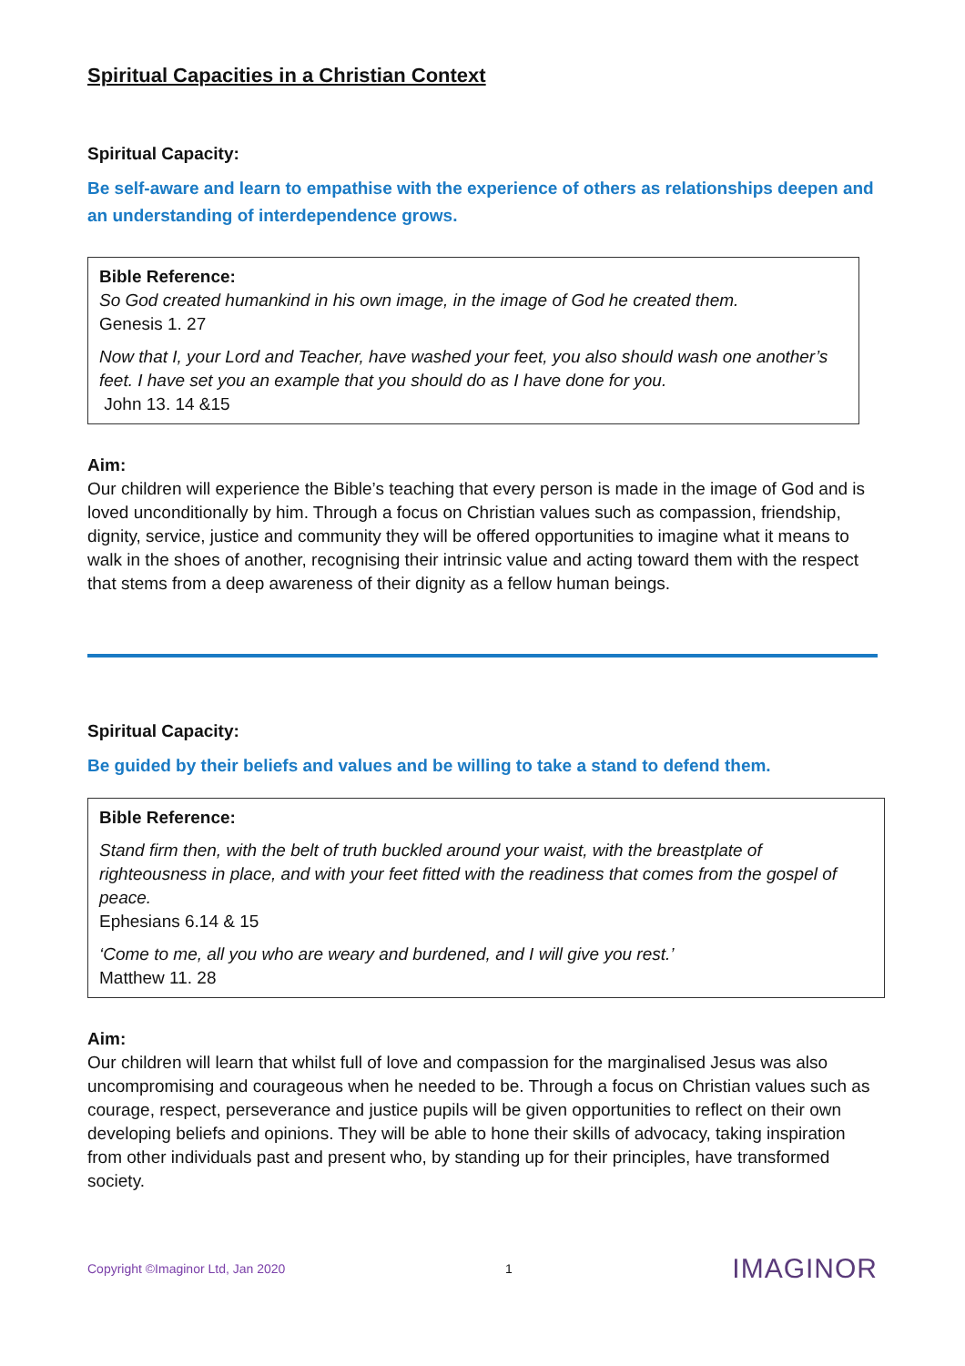Spiritual Capacities in a Christian Context
Spiritual Capacity:
Be self-aware and learn to empathise with the experience of others as relationships deepen and an understanding of interdependence grows.
Bible Reference:
So God created humankind in his own image, in the image of God he created them.
Genesis 1. 27
Now that I, your Lord and Teacher, have washed your feet, you also should wash one another’s feet. I have set you an example that you should do as I have done for you.
John 13. 14 &15
Aim:
Our children will experience the Bible’s teaching that every person is made in the image of God and is loved unconditionally by him. Through a focus on Christian values such as compassion, friendship, dignity, service, justice and community they will be offered opportunities to imagine what it means to walk in the shoes of another, recognising their intrinsic value and acting toward them with the respect that stems from a deep awareness of their dignity as a fellow human beings.
Spiritual Capacity:
Be guided by their beliefs and values and be willing to take a stand to defend them.
Bible Reference:
Stand firm then, with the belt of truth buckled around your waist, with the breastplate of righteousness in place, and with your feet fitted with the readiness that comes from the gospel of peace.
Ephesians 6.14 & 15
‘Come to me, all you who are weary and burdened, and I will give you rest.’
Matthew 11. 28
Aim:
Our children will learn that whilst full of love and compassion for the marginalised Jesus was also uncompromising and courageous when he needed to be. Through a focus on Christian values such as courage, respect, perseverance and justice pupils will be given opportunities to reflect on their own developing beliefs and opinions. They will be able to hone their skills of advocacy, taking inspiration from other individuals past and present who, by standing up for their principles, have transformed society.
Copyright ©Imaginor Ltd, Jan 2020 1 IMAGINOR